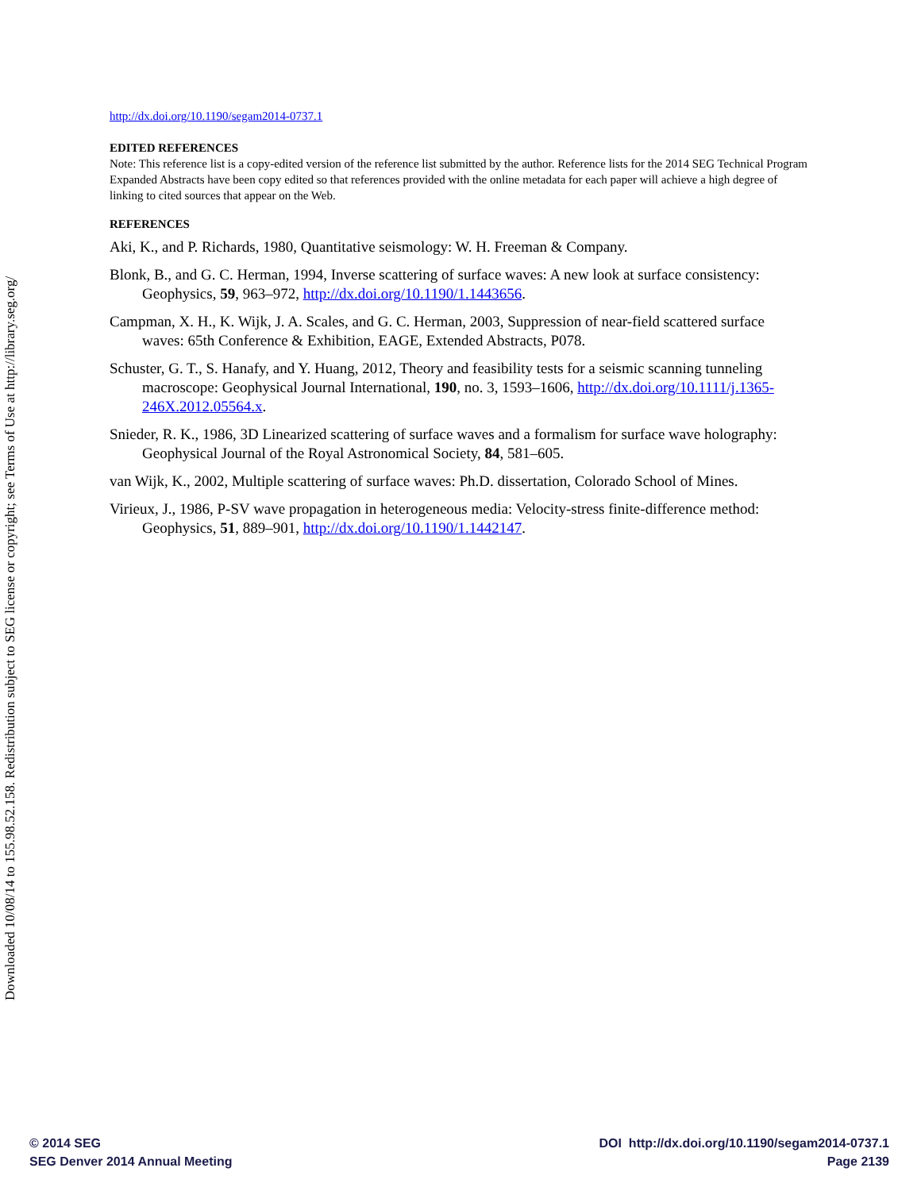Downloaded 10/08/14 to 155.98.52.158. Redistribution subject to SEG license or copyright; see Terms of Use at http://library.seg.org/
http://dx.doi.org/10.1190/segam2014-0737.1
EDITED REFERENCES
Note: This reference list is a copy-edited version of the reference list submitted by the author. Reference lists for the 2014 SEG Technical Program Expanded Abstracts have been copy edited so that references provided with the online metadata for each paper will achieve a high degree of linking to cited sources that appear on the Web.
REFERENCES
Aki, K., and P. Richards, 1980, Quantitative seismology: W. H. Freeman & Company.
Blonk, B., and G. C. Herman, 1994, Inverse scattering of surface waves: A new look at surface consistency: Geophysics, 59, 963–972, http://dx.doi.org/10.1190/1.1443656.
Campman, X. H., K. Wijk, J. A. Scales, and G. C. Herman, 2003, Suppression of near-field scattered surface waves: 65th Conference & Exhibition, EAGE, Extended Abstracts, P078.
Schuster, G. T., S. Hanafy, and Y. Huang, 2012, Theory and feasibility tests for a seismic scanning tunneling macroscope: Geophysical Journal International, 190, no. 3, 1593–1606, http://dx.doi.org/10.1111/j.1365-246X.2012.05564.x.
Snieder, R. K., 1986, 3D Linearized scattering of surface waves and a formalism for surface wave holography: Geophysical Journal of the Royal Astronomical Society, 84, 581–605.
van Wijk, K., 2002, Multiple scattering of surface waves: Ph.D. dissertation, Colorado School of Mines.
Virieux, J., 1986, P-SV wave propagation in heterogeneous media: Velocity-stress finite-difference method: Geophysics, 51, 889–901, http://dx.doi.org/10.1190/1.1442147.
© 2014 SEG
SEG Denver 2014 Annual Meeting
DOI http://dx.doi.org/10.1190/segam2014-0737.1
Page 2139